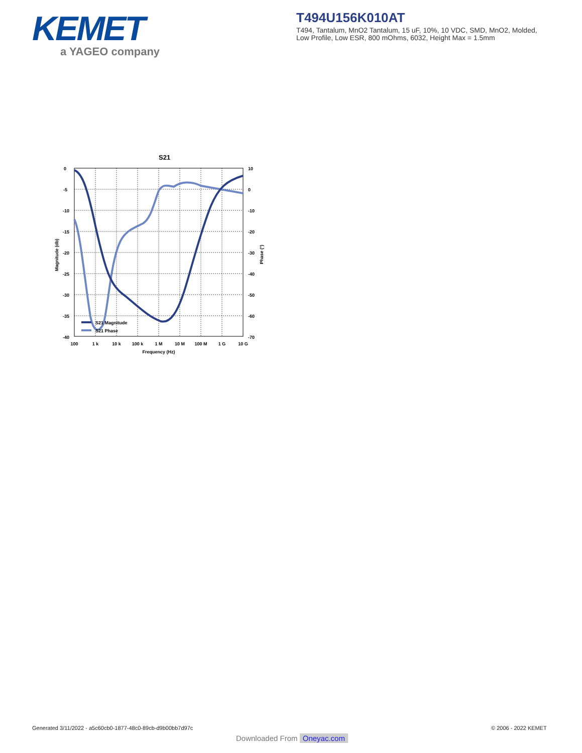KEMET
a YAGEO company
T494U156K010AT
T494, Tantalum, MnO2 Tantalum, 15 uF, 10%, 10 VDC, SMD, MnO2, Molded, Low Profile, Low ESR, 800 mOhms, 6032, Height Max = 1.5mm
S21
S21 Magnitude
S21 Phase
0
-5
-10
-15
-20
-25
-30
-35
-40
10
0
-10
-20
-30
-40
-50
-60
-70
100
1 k
10 k
100 k
1 M
10 M
100 M
1 G
10 G
Frequency (Hz)
Magnitude (db)
Phase (°)
Generated 3/11/2022 - a5c60cb0-1877-48c0-89cb-d9b00bb7d97c
© 2006 - 2022 KEMET
Downloaded From Oneyac.com